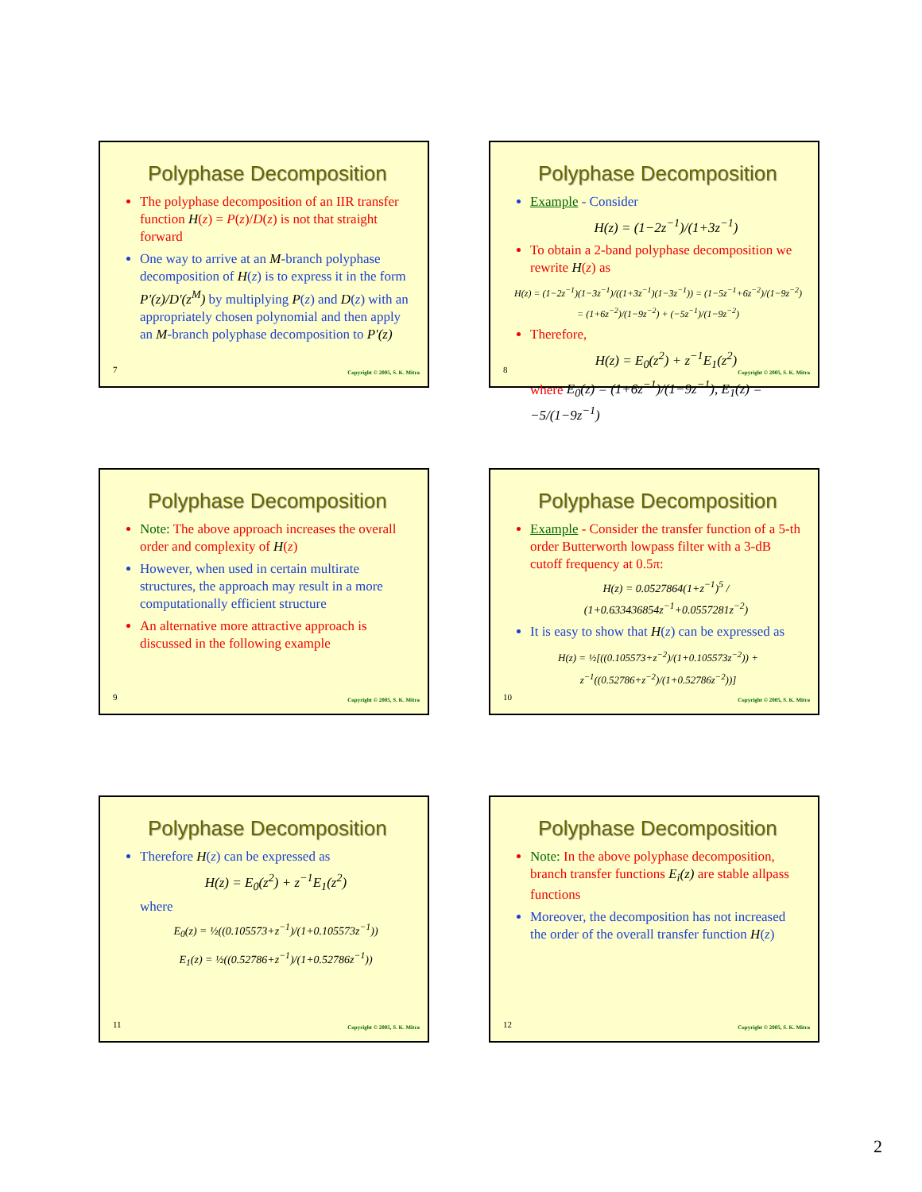Polyphase Decomposition
The polyphase decomposition of an IIR transfer function H(z) = P(z)/D(z) is not that straight forward
One way to arrive at an M-branch polyphase decomposition of H(z) is to express it in the form P'(z)/D'(z<sup>M</sup>) by multiplying P(z) and D(z) with an appropriately chosen polynomial and then apply an M-branch polyphase decomposition to P'(z)
7 Copyright © 2005, S. K. Mitra
Polyphase Decomposition
Example - Consider
H(z) = (1−2z<sup>−1</sup>)/(1+3z<sup>−1</sup>)
To obtain a 2-band polyphase decomposition we rewrite H(z) as
H(z) = (1−2z<sup>−1</sup>)(1−3z<sup>−1</sup>)/((1+3z<sup>−1</sup>)(1−3z<sup>−1</sup>)) = (1−5z<sup>−1</sup>+6z<sup>−2</sup>)/(1−9z<sup>−2</sup>) = (1+6z<sup>−2</sup>)/(1−9z<sup>−2</sup>) + (−5z<sup>−1</sup>)/(1−9z<sup>−2</sup>)
Therefore,
H(z) = E<sub>0</sub>(z<sup>2</sup>) + z<sup>−1</sup>E<sub>1</sub>(z<sup>2</sup>)
where E<sub>0</sub>(z) = (1+6z<sup>−1</sup>)/(1−9z<sup>−1</sup>), E<sub>1</sub>(z) = −5/(1−9z<sup>−1</sup>)
8 Copyright © 2005, S. K. Mitra
Polyphase Decomposition
Note: The above approach increases the overall order and complexity of H(z)
However, when used in certain multirate structures, the approach may result in a more computationally efficient structure
An alternative more attractive approach is discussed in the following example
9 Copyright © 2005, S. K. Mitra
Polyphase Decomposition
Example - Consider the transfer function of a 5-th order Butterworth lowpass filter with a 3-dB cutoff frequency at 0.5π:
H(z) = 0.0527864(1+z<sup>−1</sup>)<sup>5</sup> / (1+0.633436854z<sup>−1</sup>+0.0557281z<sup>−2</sup>)
It is easy to show that H(z) can be expressed as
H(z) = ½[((0.105573+z<sup>−2</sup>)/(1+0.105573z<sup>−2</sup>)) + z<sup>−1</sup>((0.52786+z<sup>−2</sup>)/(1+0.52786z<sup>−2</sup>))]
10 Copyright © 2005, S. K. Mitra
Polyphase Decomposition
Therefore H(z) can be expressed as
H(z) = E<sub>0</sub>(z<sup>2</sup>) + z<sup>−1</sup>E<sub>1</sub>(z<sup>2</sup>)
where
E<sub>0</sub>(z) = ½((0.105573+z<sup>−1</sup>)/(1+0.105573z<sup>−1</sup>))
E<sub>1</sub>(z) = ½((0.52786+z<sup>−1</sup>)/(1+0.52786z<sup>−1</sup>))
11 Copyright © 2005, S. K. Mitra
Polyphase Decomposition
Note: In the above polyphase decomposition, branch transfer functions E<sub>i</sub>(z) are stable allpass functions
Moreover, the decomposition has not increased the order of the overall transfer function H(z)
12 Copyright © 2005, S. K. Mitra
2